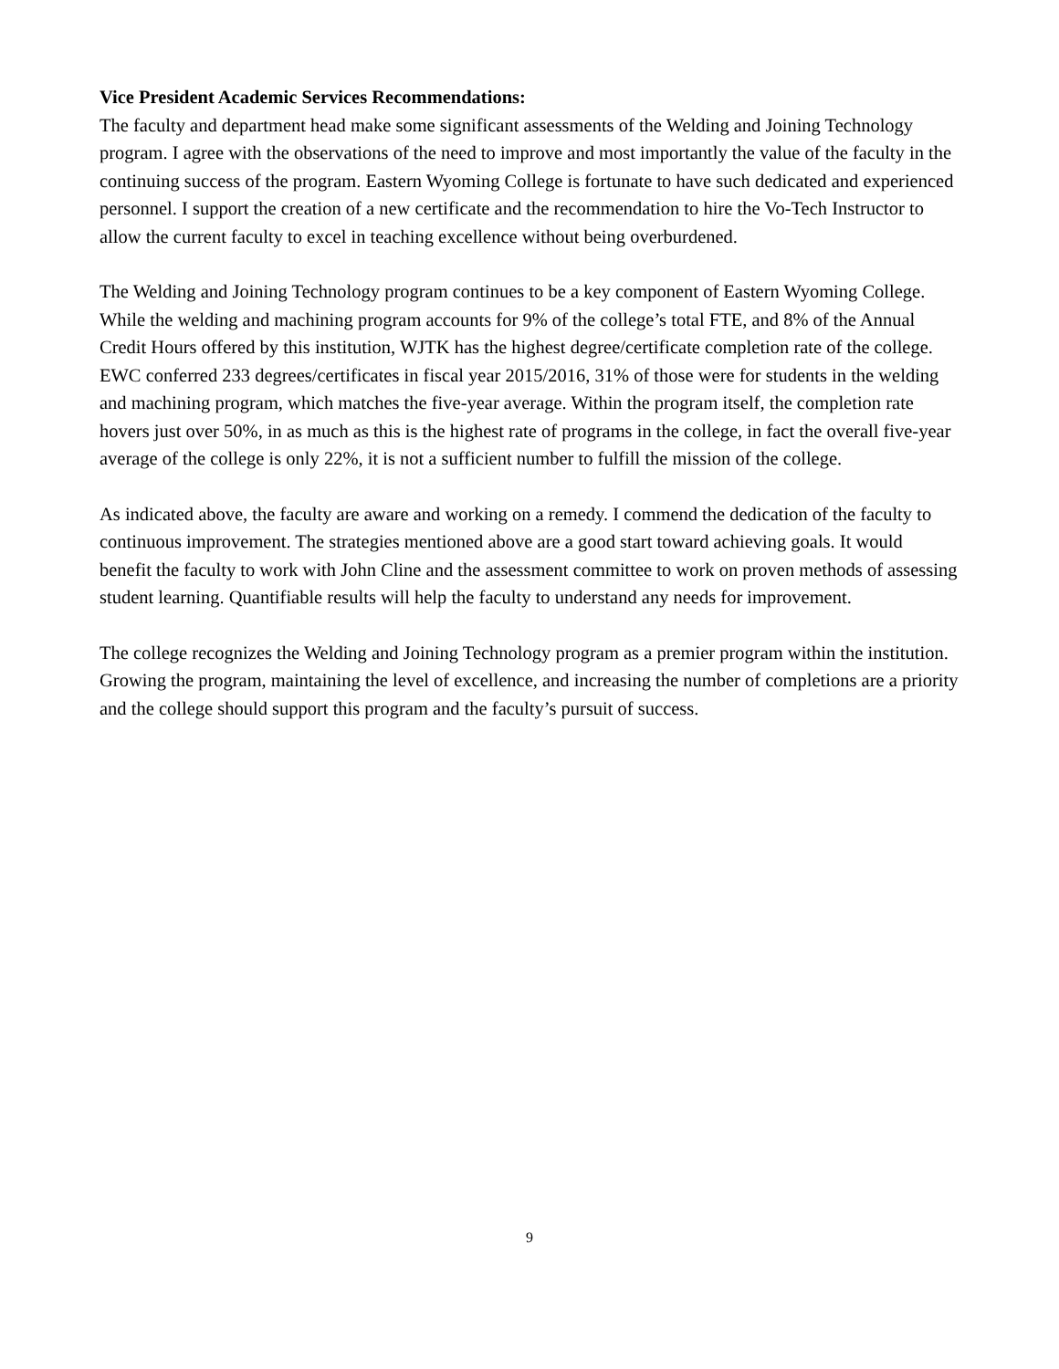Vice President Academic Services Recommendations:
The faculty and department head make some significant assessments of the Welding and Joining Technology program. I agree with the observations of the need to improve and most importantly the value of the faculty in the continuing success of the program. Eastern Wyoming College is fortunate to have such dedicated and experienced personnel. I support the creation of a new certificate and the recommendation to hire the Vo-Tech Instructor to allow the current faculty to excel in teaching excellence without being overburdened.
The Welding and Joining Technology program continues to be a key component of Eastern Wyoming College. While the welding and machining program accounts for 9% of the college’s total FTE, and 8% of the Annual Credit Hours offered by this institution, WJTK has the highest degree/certificate completion rate of the college. EWC conferred 233 degrees/certificates in fiscal year 2015/2016, 31% of those were for students in the welding and machining program, which matches the five-year average. Within the program itself, the completion rate hovers just over 50%, in as much as this is the highest rate of programs in the college, in fact the overall five-year average of the college is only 22%, it is not a sufficient number to fulfill the mission of the college.
As indicated above, the faculty are aware and working on a remedy. I commend the dedication of the faculty to continuous improvement. The strategies mentioned above are a good start toward achieving goals. It would benefit the faculty to work with John Cline and the assessment committee to work on proven methods of assessing student learning. Quantifiable results will help the faculty to understand any needs for improvement.
The college recognizes the Welding and Joining Technology program as a premier program within the institution. Growing the program, maintaining the level of excellence, and increasing the number of completions are a priority and the college should support this program and the faculty’s pursuit of success.
9